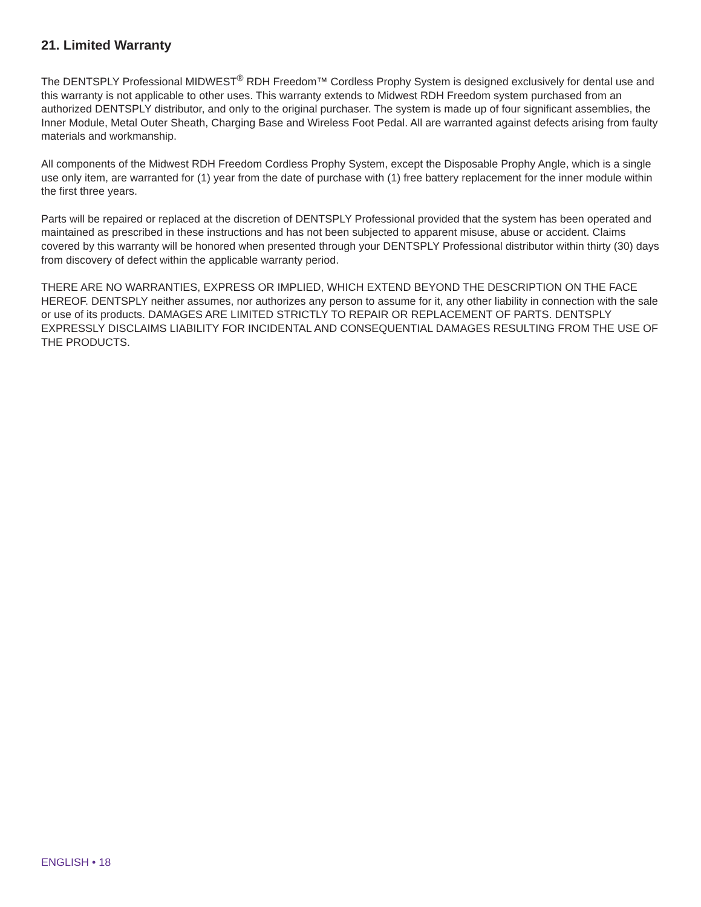21. Limited Warranty
The DENTSPLY Professional MIDWEST<sup>®</sup> RDH Freedom™ Cordless Prophy System is designed exclusively for dental use and this warranty is not applicable to other uses. This warranty extends to Midwest RDH Freedom system purchased from an authorized DENTSPLY distributor, and only to the original purchaser. The system is made up of four significant assemblies, the Inner Module, Metal Outer Sheath, Charging Base and Wireless Foot Pedal. All are warranted against defects arising from faulty materials and workmanship.
All components of the Midwest RDH Freedom Cordless Prophy System, except the Disposable Prophy Angle, which is a single use only item, are warranted for (1) year from the date of purchase with (1) free battery replacement for the inner module within the first three years.
Parts will be repaired or replaced at the discretion of DENTSPLY Professional provided that the system has been operated and maintained as prescribed in these instructions and has not been subjected to apparent misuse, abuse or accident. Claims covered by this warranty will be honored when presented through your DENTSPLY Professional distributor within thirty (30) days from discovery of defect within the applicable warranty period.
THERE ARE NO WARRANTIES, EXPRESS OR IMPLIED, WHICH EXTEND BEYOND THE DESCRIPTION ON THE FACE HEREOF. DENTSPLY neither assumes, nor authorizes any person to assume for it, any other liability in connection with the sale or use of its products. DAMAGES ARE LIMITED STRICTLY TO REPAIR OR REPLACEMENT OF PARTS. DENTSPLY EXPRESSLY DISCLAIMS LIABILITY FOR INCIDENTAL AND CONSEQUENTIAL DAMAGES RESULTING FROM THE USE OF THE PRODUCTS.
ENGLISH • 18